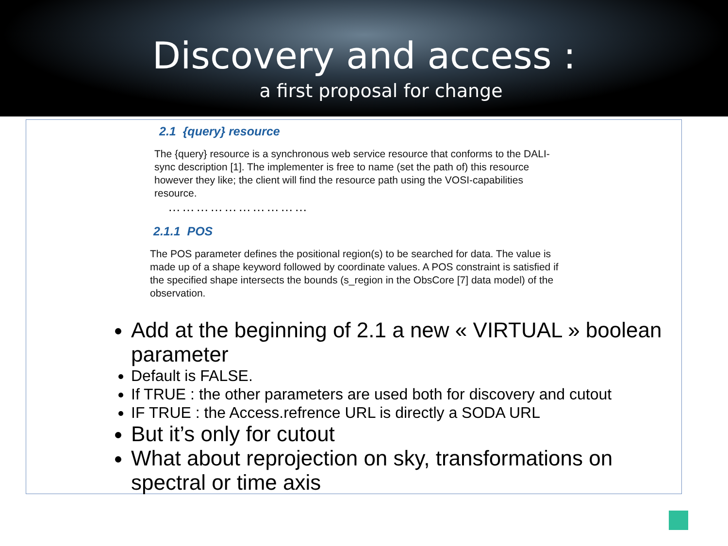Discovery and access :
a first proposal for change
2.1 {query} resource
The {query} resource is a synchronous web service resource that conforms to the DALI-sync description [1]. The implementer is free to name (set the path of) this resource however they like; the client will find the resource path using the VOSI-capabilities resource.
…………………………
2.1.1 POS
The POS parameter defines the positional region(s) to be searched for data. The value is made up of a shape keyword followed by coordinate values. A POS constraint is satisfied if the specified shape intersects the bounds (s_region in the ObsCore [7] data model) of the observation.
Add at the beginning of 2.1 a new « VIRTUAL » boolean parameter
Default is FALSE.
If TRUE : the other parameters are used both for discovery and cutout
IF TRUE : the Access.refrence URL is directly a SODA URL
But it’s only for cutout
What about reprojection on sky, transformations on spectral or time axis